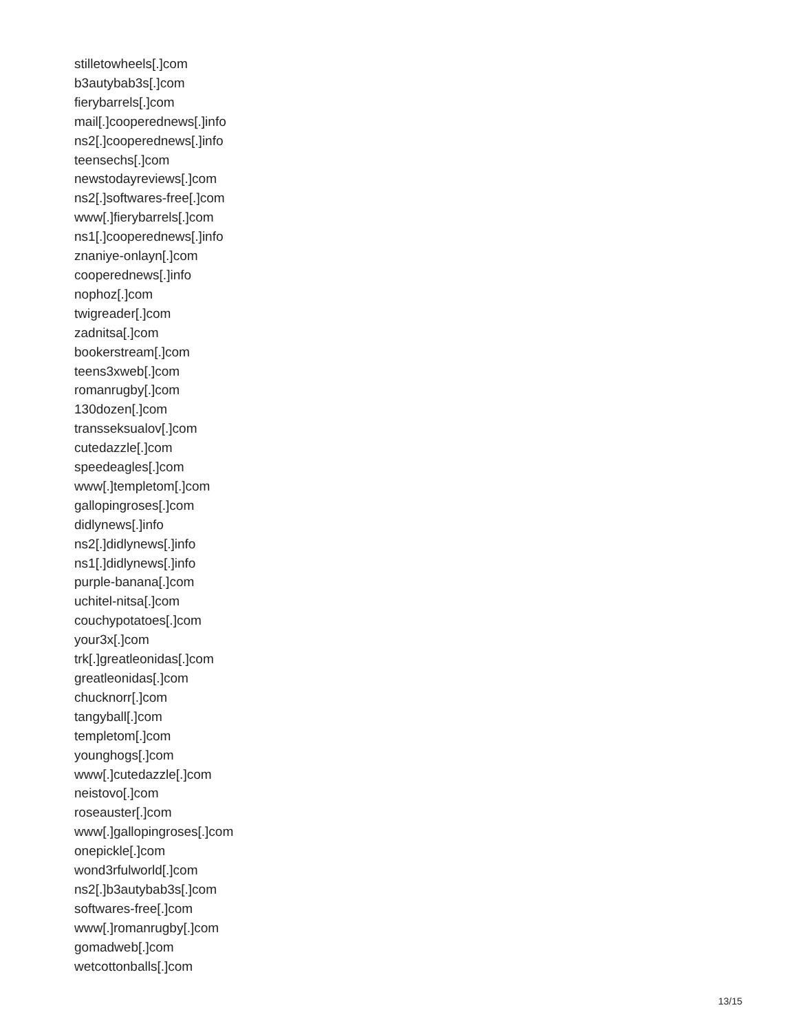stilletowheels[.]com
b3autybab3s[.]com
fierybarrels[.]com
mail[.]cooperednews[.]info
ns2[.]cooperednews[.]info
teensechs[.]com
newstodayreviews[.]com
ns2[.]softwares-free[.]com
www[.]fierybarrels[.]com
ns1[.]cooperednews[.]info
znaniye-onlayn[.]com
cooperednews[.]info
nophoz[.]com
twigreader[.]com
zadnitsa[.]com
bookerstream[.]com
teens3xweb[.]com
romanrugby[.]com
130dozen[.]com
transseksualov[.]com
cutedazzle[.]com
speedeagles[.]com
www[.]templetom[.]com
gallopingroses[.]com
didlynews[.]info
ns2[.]didlynews[.]info
ns1[.]didlynews[.]info
purple-banana[.]com
uchitel-nitsa[.]com
couchypotatoes[.]com
your3x[.]com
trk[.]greatleonidas[.]com
greatleonidas[.]com
chucknorr[.]com
tangyball[.]com
templetom[.]com
younghogs[.]com
www[.]cutedazzle[.]com
neistovo[.]com
roseauster[.]com
www[.]gallopingroses[.]com
onepickle[.]com
wond3rfulworld[.]com
ns2[.]b3autybab3s[.]com
softwares-free[.]com
www[.]romanrugby[.]com
gomadweb[.]com
wetcottonballs[.]com
13/15